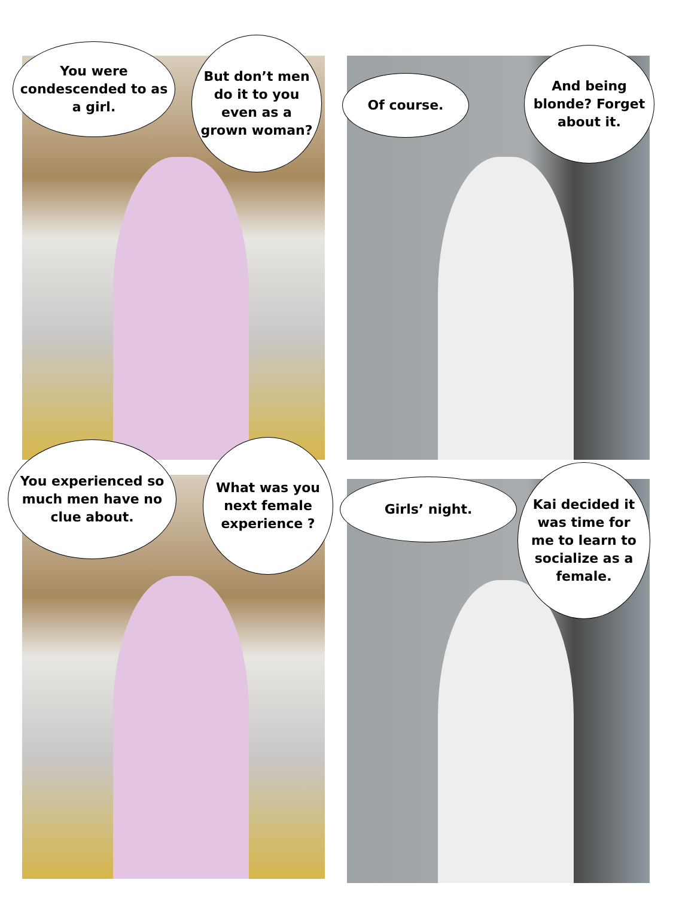You were condescended to as a girl.
But don’t men do it to you even as a grown woman?
Of course.
And being blonde? Forget about it.
You experienced so much men have no clue about.
What was you next female experience ?
Girls’ night.
Kai decided it was time for me to learn to socialize as a female.